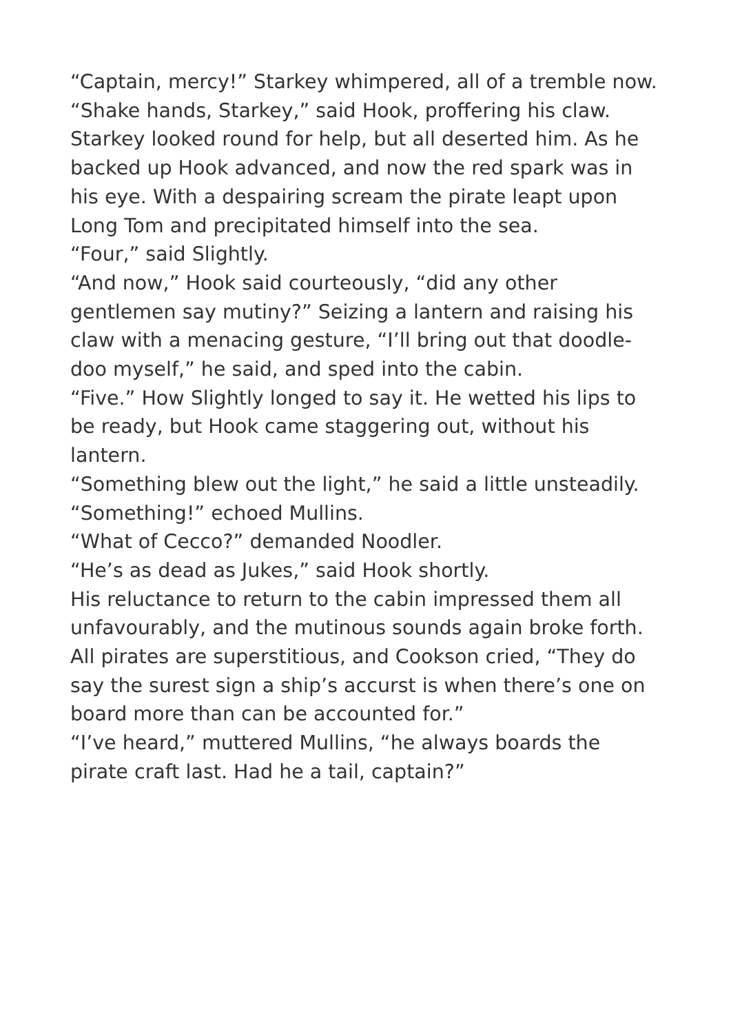“Captain, mercy!” Starkey whimpered, all of a tremble now.
“Shake hands, Starkey,” said Hook, proffering his claw. Starkey looked round for help, but all deserted him. As he backed up Hook advanced, and now the red spark was in his eye. With a despairing scream the pirate leapt upon Long Tom and precipitated himself into the sea.
“Four,” said Slightly.
“And now,” Hook said courteously, “did any other gentlemen say mutiny?” Seizing a lantern and raising his claw with a menacing gesture, “I’ll bring out that doodle-doo myself,” he said, and sped into the cabin.
“Five.” How Slightly longed to say it. He wetted his lips to be ready, but Hook came staggering out, without his lantern.
“Something blew out the light,” he said a little unsteadily.
“Something!” echoed Mullins.
“What of Cecco?” demanded Noodler.
“He’s as dead as Jukes,” said Hook shortly.
His reluctance to return to the cabin impressed them all unfavourably, and the mutinous sounds again broke forth. All pirates are superstitious, and Cookson cried, “They do say the surest sign a ship’s accurst is when there’s one on board more than can be accounted for.”
“I’ve heard,” muttered Mullins, “he always boards the pirate craft last. Had he a tail, captain?”